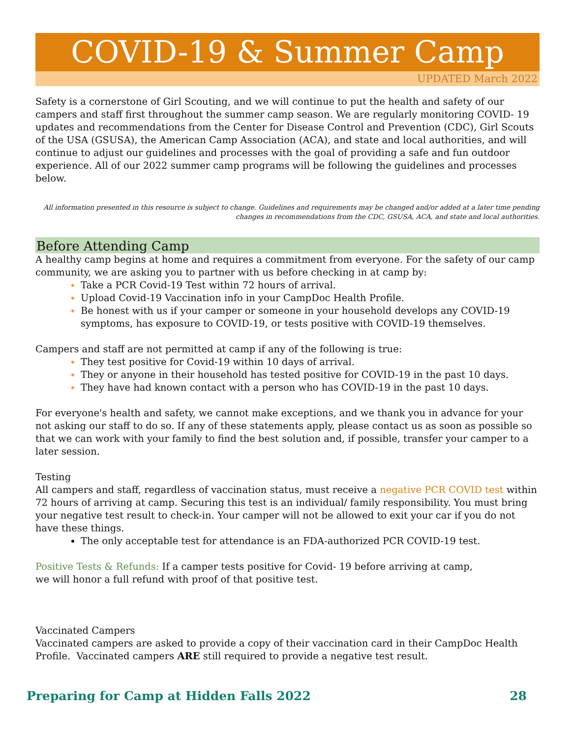COVID-19 & Summer Camp
UPDATED March 2022
Safety is a cornerstone of Girl Scouting, and we will continue to put the health and safety of our campers and staff first throughout the summer camp season. We are regularly monitoring COVID- 19 updates and recommendations from the Center for Disease Control and Prevention (CDC), Girl Scouts of the USA (GSUSA), the American Camp Association (ACA), and state and local authorities, and will continue to adjust our guidelines and processes with the goal of providing a safe and fun outdoor experience. All of our 2022 summer camp programs will be following the guidelines and processes below.
All information presented in this resource is subject to change. Guidelines and requirements may be changed and/or added at a later time pending changes in recommendations from the CDC, GSUSA, ACA, and state and local authorities.
Before Attending Camp
A healthy camp begins at home and requires a commitment from everyone. For the safety of our camp community, we are asking you to partner with us before checking in at camp by:
Take a PCR Covid-19 Test within 72 hours of arrival.
Upload Covid-19 Vaccination info in your CampDoc Health Profile.
Be honest with us if your camper or someone in your household develops any COVID-19 symptoms, has exposure to COVID-19, or tests positive with COVID-19 themselves.
Campers and staff are not permitted at camp if any of the following is true:
They test positive for Covid-19 within 10 days of arrival.
They or anyone in their household has tested positive for COVID-19 in the past 10 days.
They have had known contact with a person who has COVID-19 in the past 10 days.
For everyone's health and safety, we cannot make exceptions, and we thank you in advance for your not asking our staff to do so. If any of these statements apply, please contact us as soon as possible so that we can work with your family to find the best solution and, if possible, transfer your camper to a later session.
Testing
All campers and staff, regardless of vaccination status, must receive a negative PCR COVID test within 72 hours of arriving at camp. Securing this test is an individual/ family responsibility. You must bring your negative test result to check-in. Your camper will not be allowed to exit your car if you do not have these things.
The only acceptable test for attendance is an FDA-authorized PCR COVID-19 test.
Positive Tests & Refunds: If a camper tests positive for Covid- 19 before arriving at camp,
we will honor a full refund with proof of that positive test.
Vaccinated Campers
Vaccinated campers are asked to provide a copy of their vaccination card in their CampDoc Health Profile. Vaccinated campers ARE still required to provide a negative test result.
Preparing for Camp at Hidden Falls 2022 28